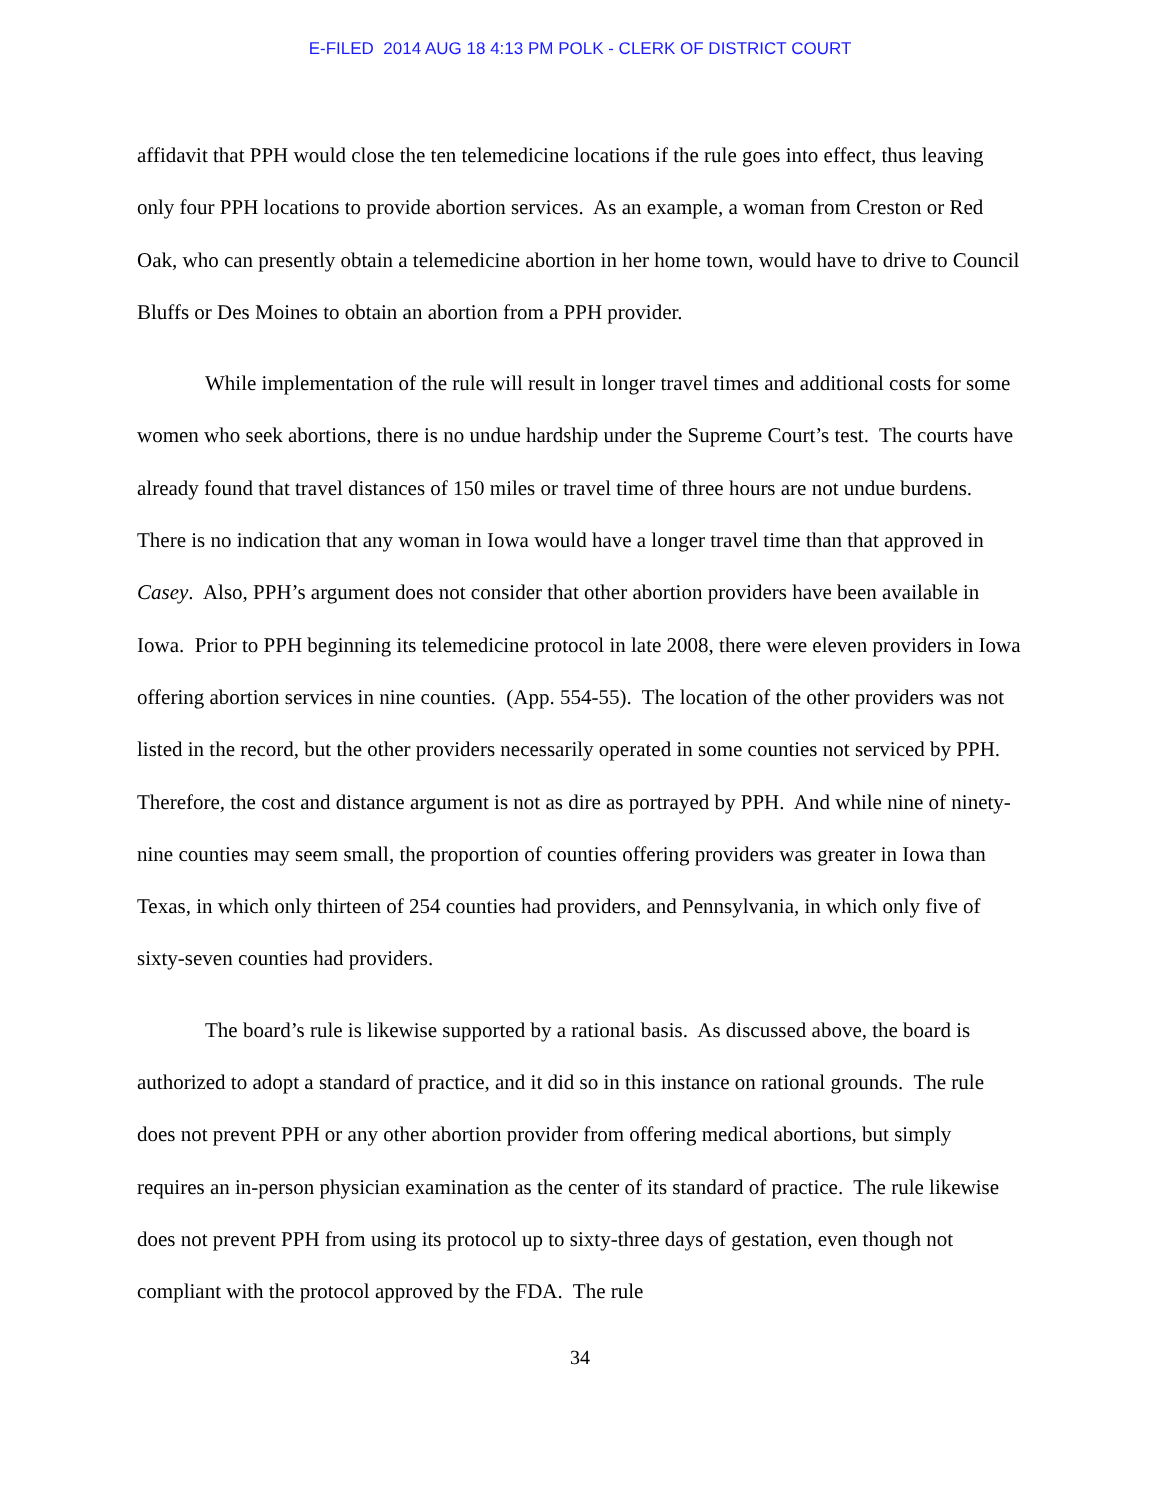E-FILED 2014 AUG 18 4:13 PM POLK - CLERK OF DISTRICT COURT
affidavit that PPH would close the ten telemedicine locations if the rule goes into effect, thus leaving only four PPH locations to provide abortion services. As an example, a woman from Creston or Red Oak, who can presently obtain a telemedicine abortion in her home town, would have to drive to Council Bluffs or Des Moines to obtain an abortion from a PPH provider.
While implementation of the rule will result in longer travel times and additional costs for some women who seek abortions, there is no undue hardship under the Supreme Court’s test. The courts have already found that travel distances of 150 miles or travel time of three hours are not undue burdens. There is no indication that any woman in Iowa would have a longer travel time than that approved in Casey. Also, PPH’s argument does not consider that other abortion providers have been available in Iowa. Prior to PPH beginning its telemedicine protocol in late 2008, there were eleven providers in Iowa offering abortion services in nine counties. (App. 554-55). The location of the other providers was not listed in the record, but the other providers necessarily operated in some counties not serviced by PPH. Therefore, the cost and distance argument is not as dire as portrayed by PPH. And while nine of ninety-nine counties may seem small, the proportion of counties offering providers was greater in Iowa than Texas, in which only thirteen of 254 counties had providers, and Pennsylvania, in which only five of sixty-seven counties had providers.
The board’s rule is likewise supported by a rational basis. As discussed above, the board is authorized to adopt a standard of practice, and it did so in this instance on rational grounds. The rule does not prevent PPH or any other abortion provider from offering medical abortions, but simply requires an in-person physician examination as the center of its standard of practice. The rule likewise does not prevent PPH from using its protocol up to sixty-three days of gestation, even though not compliant with the protocol approved by the FDA. The rule
34